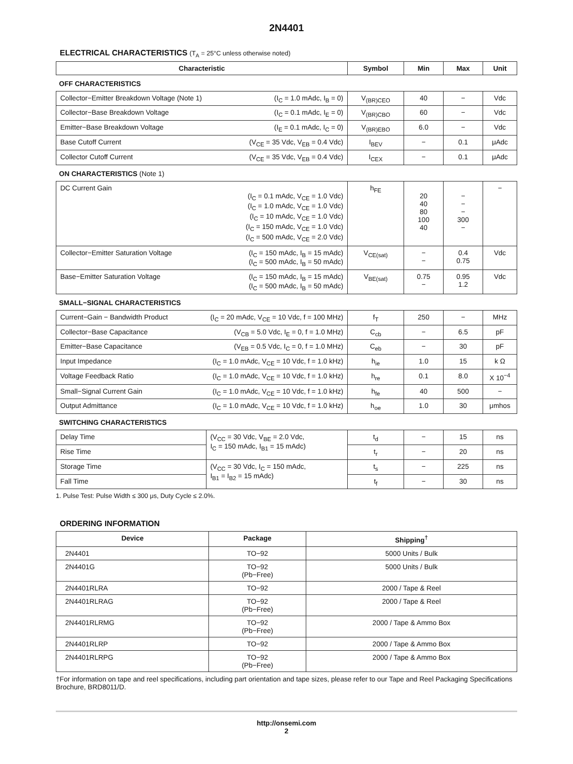2N4401
ELECTRICAL CHARACTERISTICS (T<sub>A</sub> = 25°C unless otherwise noted)
| Characteristic | | Symbol | Min | Max | Unit |
| --- | --- | --- | --- | --- | --- |
| OFF CHARACTERISTICS | | | | | |
| Collector−Emitter Breakdown Voltage (Note 1) | (I<sub>C</sub> = 1.0 mAdc, I<sub>B</sub> = 0) | V<sub>(BR)CEO</sub> | 40 | − | Vdc |
| Collector−Base Breakdown Voltage | (I<sub>C</sub> = 0.1 mAdc, I<sub>E</sub> = 0) | V<sub>(BR)CBO</sub> | 60 | − | Vdc |
| Emitter−Base Breakdown Voltage | (I<sub>E</sub> = 0.1 mAdc, I<sub>C</sub> = 0) | V<sub>(BR)EBO</sub> | 6.0 | − | Vdc |
| Base Cutoff Current | (V<sub>CE</sub> = 35 Vdc, V<sub>EB</sub> = 0.4 Vdc) | I<sub>BEV</sub> | − | 0.1 | μAdc |
| Collector Cutoff Current | (V<sub>CE</sub> = 35 Vdc, V<sub>EB</sub> = 0.4 Vdc) | I<sub>CEX</sub> | − | 0.1 | μAdc |
| ON CHARACTERISTICS (Note 1) | | | | | |
| DC Current Gain | (I<sub>C</sub> = 0.1 mAdc, V<sub>CE</sub> = 1.0 Vdc) (I<sub>C</sub> = 1.0 mAdc, V<sub>CE</sub> = 1.0 Vdc) (I<sub>C</sub> = 10 mAdc, V<sub>CE</sub> = 1.0 Vdc) (I<sub>C</sub> = 150 mAdc, V<sub>CE</sub> = 1.0 Vdc) (I<sub>C</sub> = 500 mAdc, V<sub>CE</sub> = 2.0 Vdc) | h<sub>FE</sub> | 20 40 80 100 40 | − − − 300 − | − |
| Collector−Emitter Saturation Voltage | (I<sub>C</sub> = 150 mAdc, I<sub>B</sub> = 15 mAdc) (I<sub>C</sub> = 500 mAdc, I<sub>B</sub> = 50 mAdc) | V<sub>CE(sat)</sub> | − − | 0.4 0.75 | Vdc |
| Base−Emitter Saturation Voltage | (I<sub>C</sub> = 150 mAdc, I<sub>B</sub> = 15 mAdc) (I<sub>C</sub> = 500 mAdc, I<sub>B</sub> = 50 mAdc) | V<sub>BE(sat)</sub> | 0.75 − | 0.95 1.2 | Vdc |
| SMALL−SIGNAL CHARACTERISTICS | | | | | |
| Current−Gain − Bandwidth Product | (I<sub>C</sub> = 20 mAdc, V<sub>CE</sub> = 10 Vdc, f = 100 MHz) | f<sub>T</sub> | 250 | − | MHz |
| Collector−Base Capacitance | (V<sub>CB</sub> = 5.0 Vdc, I<sub>E</sub> = 0, f = 1.0 MHz) | C<sub>cb</sub> | − | 6.5 | pF |
| Emitter−Base Capacitance | (V<sub>EB</sub> = 0.5 Vdc, I<sub>C</sub> = 0, f = 1.0 MHz) | C<sub>eb</sub> | − | 30 | pF |
| Input Impedance | (I<sub>C</sub> = 1.0 mAdc, V<sub>CE</sub> = 10 Vdc, f = 1.0 kHz) | h<sub>ie</sub> | 1.0 | 15 | k Ω |
| Voltage Feedback Ratio | (I<sub>C</sub> = 1.0 mAdc, V<sub>CE</sub> = 10 Vdc, f = 1.0 kHz) | h<sub>re</sub> | 0.1 | 8.0 | X 10<sup>−4</sup> |
| Small−Signal Current Gain | (I<sub>C</sub> = 1.0 mAdc, V<sub>CE</sub> = 10 Vdc, f = 1.0 kHz) | h<sub>fe</sub> | 40 | 500 | − |
| Output Admittance | (I<sub>C</sub> = 1.0 mAdc, V<sub>CE</sub> = 10 Vdc, f = 1.0 kHz) | h<sub>oe</sub> | 1.0 | 30 | μmhos |
| SWITCHING CHARACTERISTICS | | | | | |
| Delay Time | (V<sub>CC</sub> = 30 Vdc, V<sub>BE</sub> = 2.0 Vdc, I<sub>C</sub> = 150 mAdc, I<sub>B1</sub> = 15 mAdc) | t<sub>d</sub> | − | 15 | ns |
| Rise Time | | t<sub>r</sub> | − | 20 | ns |
| Storage Time | (V<sub>CC</sub> = 30 Vdc, I<sub>C</sub> = 150 mAdc, I<sub>B1</sub> = I<sub>B2</sub> = 15 mAdc) | t<sub>s</sub> | − | 225 | ns |
| Fall Time | | t<sub>f</sub> | − | 30 | ns |
1. Pulse Test: Pulse Width ≤ 300 μs, Duty Cycle ≤ 2.0%.
ORDERING INFORMATION
| Device | Package | Shipping<sup>†</sup> |
| --- | --- | --- |
| 2N4401 | TO−92 | 5000 Units / Bulk |
| 2N4401G | TO−92 (Pb−Free) | 5000 Units / Bulk |
| 2N4401RLRA | TO−92 | 2000 / Tape & Reel |
| 2N4401RLRAG | TO−92 (Pb−Free) | 2000 / Tape & Reel |
| 2N4401RLRMG | TO−92 (Pb−Free) | 2000 / Tape & Ammo Box |
| 2N4401RLRP | TO−92 | 2000 / Tape & Ammo Box |
| 2N4401RLRPG | TO−92 (Pb−Free) | 2000 / Tape & Ammo Box |
†For information on tape and reel specifications, including part orientation and tape sizes, please refer to our Tape and Reel Packaging Specifications Brochure, BRD8011/D.
http://onsemi.com
2